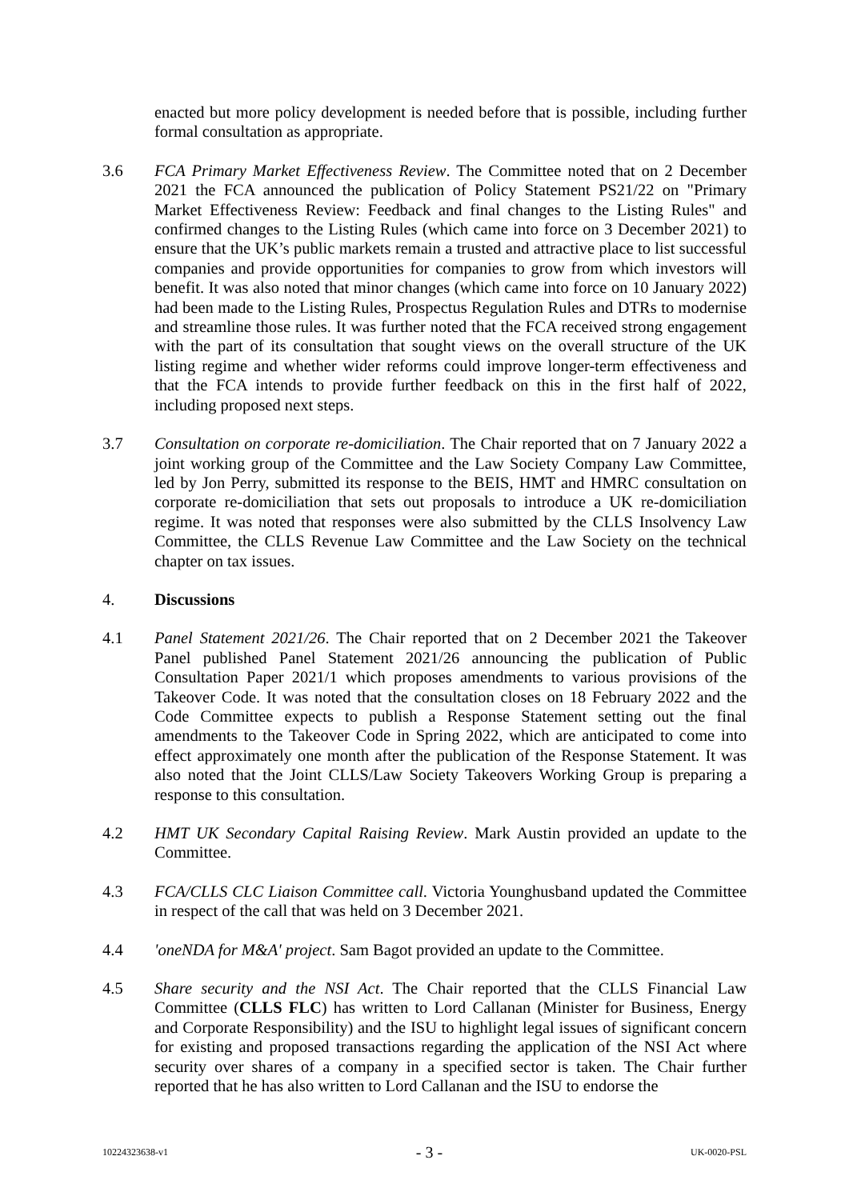enacted but more policy development is needed before that is possible, including further formal consultation as appropriate.
3.6 FCA Primary Market Effectiveness Review. The Committee noted that on 2 December 2021 the FCA announced the publication of Policy Statement PS21/22 on "Primary Market Effectiveness Review: Feedback and final changes to the Listing Rules" and confirmed changes to the Listing Rules (which came into force on 3 December 2021) to ensure that the UK’s public markets remain a trusted and attractive place to list successful companies and provide opportunities for companies to grow from which investors will benefit. It was also noted that minor changes (which came into force on 10 January 2022) had been made to the Listing Rules, Prospectus Regulation Rules and DTRs to modernise and streamline those rules. It was further noted that the FCA received strong engagement with the part of its consultation that sought views on the overall structure of the UK listing regime and whether wider reforms could improve longer-term effectiveness and that the FCA intends to provide further feedback on this in the first half of 2022, including proposed next steps.
3.7 Consultation on corporate re-domiciliation. The Chair reported that on 7 January 2022 a joint working group of the Committee and the Law Society Company Law Committee, led by Jon Perry, submitted its response to the BEIS, HMT and HMRC consultation on corporate re-domiciliation that sets out proposals to introduce a UK re-domiciliation regime. It was noted that responses were also submitted by the CLLS Insolvency Law Committee, the CLLS Revenue Law Committee and the Law Society on the technical chapter on tax issues.
4. Discussions
4.1 Panel Statement 2021/26. The Chair reported that on 2 December 2021 the Takeover Panel published Panel Statement 2021/26 announcing the publication of Public Consultation Paper 2021/1 which proposes amendments to various provisions of the Takeover Code. It was noted that the consultation closes on 18 February 2022 and the Code Committee expects to publish a Response Statement setting out the final amendments to the Takeover Code in Spring 2022, which are anticipated to come into effect approximately one month after the publication of the Response Statement. It was also noted that the Joint CLLS/Law Society Takeovers Working Group is preparing a response to this consultation.
4.2 HMT UK Secondary Capital Raising Review. Mark Austin provided an update to the Committee.
4.3 FCA/CLLS CLC Liaison Committee call. Victoria Younghusband updated the Committee in respect of the call that was held on 3 December 2021.
4.4 'oneNDA for M&A' project. Sam Bagot provided an update to the Committee.
4.5 Share security and the NSI Act. The Chair reported that the CLLS Financial Law Committee (CLLS FLC) has written to Lord Callanan (Minister for Business, Energy and Corporate Responsibility) and the ISU to highlight legal issues of significant concern for existing and proposed transactions regarding the application of the NSI Act where security over shares of a company in a specified sector is taken. The Chair further reported that he has also written to Lord Callanan and the ISU to endorse the
10224323638-v1 - 3 - UK-0020-PSL